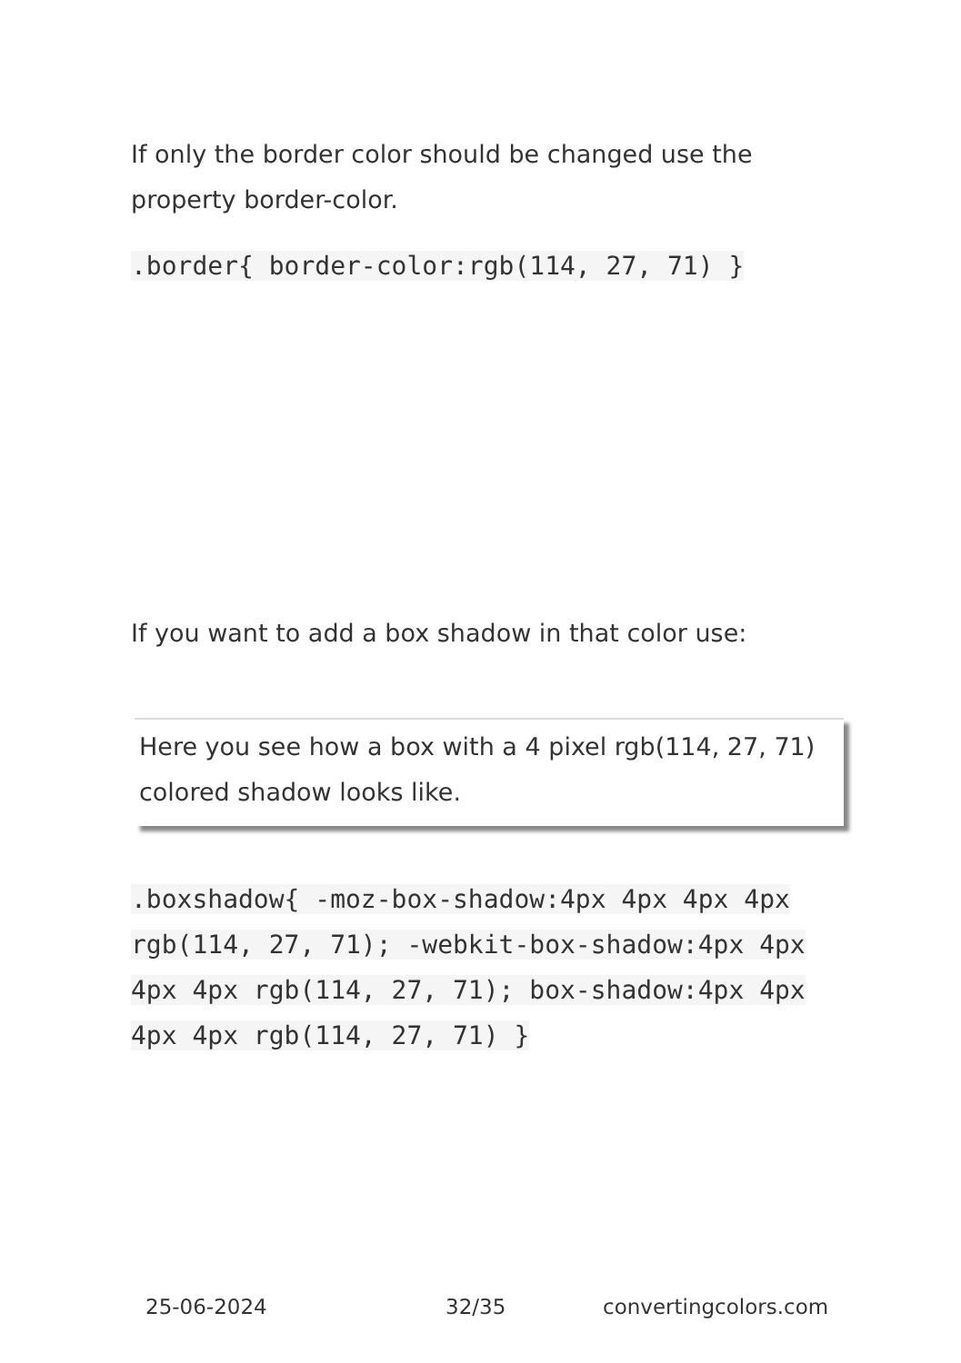If only the border color should be changed use the property border-color.
.border{ border-color:rgb(114, 27, 71) }
If you want to add a box shadow in that color use:
Here you see how a box with a 4 pixel rgb(114, 27, 71) colored shadow looks like.
.boxshadow{ -moz-box-shadow:4px 4px 4px 4px rgb(114, 27, 71); -webkit-box-shadow:4px 4px 4px 4px rgb(114, 27, 71); box-shadow:4px 4px 4px 4px rgb(114, 27, 71) }
25-06-2024 32/35 convertingcolors.com